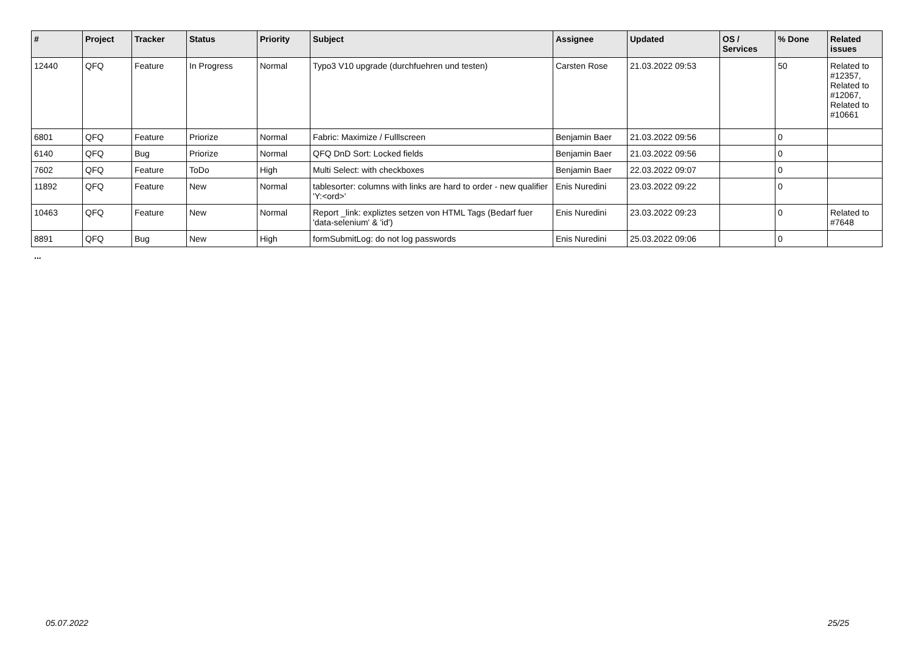| # | Project | Tracker | Status | Priority | Subject | Assignee | Updated | OS / Services | % Done | Related issues |
| --- | --- | --- | --- | --- | --- | --- | --- | --- | --- | --- |
| 12440 | QFQ | Feature | In Progress | Normal | Typo3 V10 upgrade (durchfuehren und testen) | Carsten Rose | 21.03.2022 09:53 | | 50 | Related to #12357, Related to #12067, Related to #10661 |
| 6801 | QFQ | Feature | Priorize | Normal | Fabric: Maximize / Fulllscreen | Benjamin Baer | 21.03.2022 09:56 | | 0 | |
| 6140 | QFQ | Bug | Priorize | Normal | QFQ DnD Sort: Locked fields | Benjamin Baer | 21.03.2022 09:56 | | 0 | |
| 7602 | QFQ | Feature | ToDo | High | Multi Select: with checkboxes | Benjamin Baer | 22.03.2022 09:07 | | 0 | |
| 11892 | QFQ | Feature | New | Normal | tablesorter: columns with links are hard to order - new qualifier 'Y:<ord>' | Enis Nuredini | 23.03.2022 09:22 | | 0 | |
| 10463 | QFQ | Feature | New | Normal | Report _link: expliztes setzen von HTML Tags (Bedarf fuer 'data-selenium' & 'id') | Enis Nuredini | 23.03.2022 09:23 | | 0 | Related to #7648 |
| 8891 | QFQ | Bug | New | High | formSubmitLog: do not log passwords | Enis Nuredini | 25.03.2022 09:06 | | 0 | |
...
05.07.2022 25/25